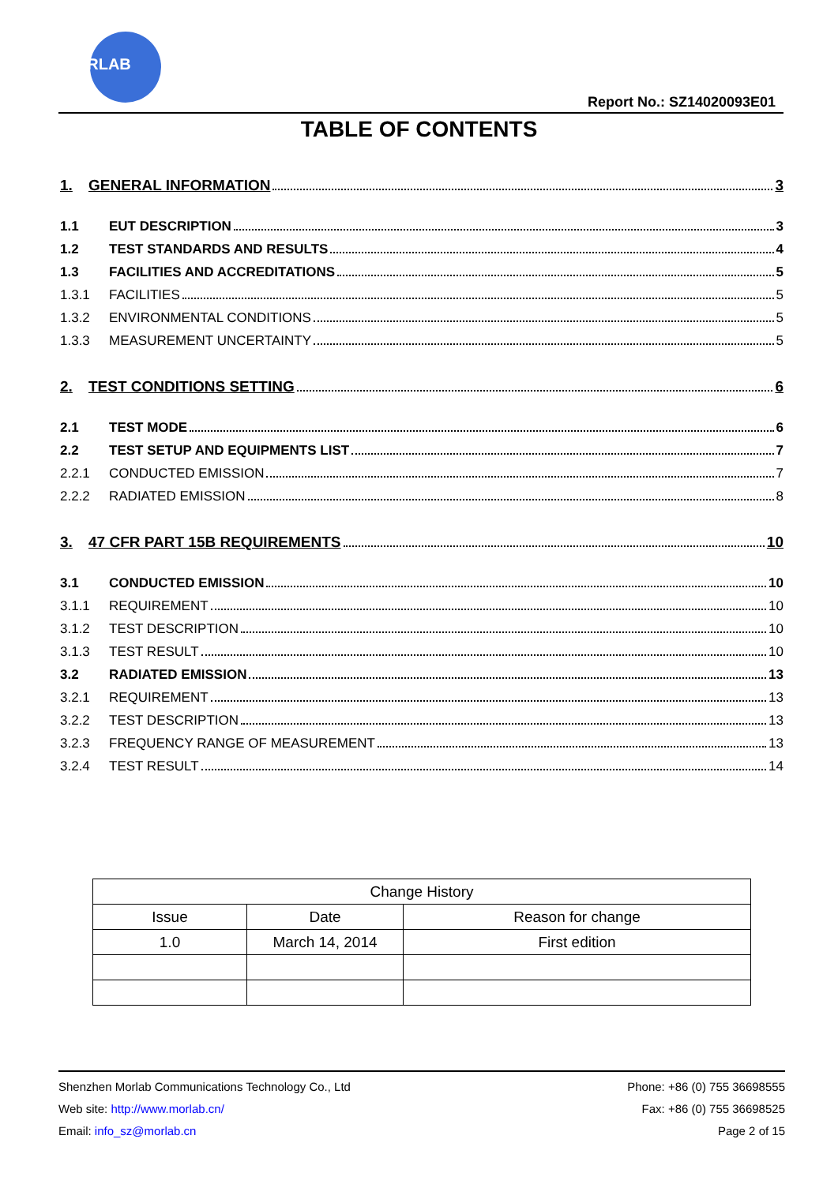MORLAB
Report No.: SZ14020093E01
TABLE OF CONTENTS
1. GENERAL INFORMATION 3
1.1 EUT DESCRIPTION 3
1.2 TEST STANDARDS AND RESULTS 4
1.3 FACILITIES AND ACCREDITATIONS 5
1.3.1 FACILITIES 5
1.3.2 ENVIRONMENTAL CONDITIONS 5
1.3.3 MEASUREMENT UNCERTAINTY 5
2. TEST CONDITIONS SETTING 6
2.1 TEST MODE 6
2.2 TEST SETUP AND EQUIPMENTS LIST 7
2.2.1 CONDUCTED EMISSION 7
2.2.2 RADIATED EMISSION 8
3. 47 CFR PART 15B REQUIREMENTS 10
3.1 CONDUCTED EMISSION 10
3.1.1 REQUIREMENT 10
3.1.2 TEST DESCRIPTION 10
3.1.3 TEST RESULT 10
3.2 RADIATED EMISSION 13
3.2.1 REQUIREMENT 13
3.2.2 TEST DESCRIPTION 13
3.2.3 FREQUENCY RANGE OF MEASUREMENT 13
3.2.4 TEST RESULT 14
| Change History | | |
| --- | --- | --- |
| Issue | Date | Reason for change |
| 1.0 | March 14, 2014 | First edition |
Shenzhen Morlab Communications Technology Co., Ltd Phone: +86 (0) 755 36698555
Web site: http://www.morlab.cn/ Fax: +86 (0) 755 36698525
Email: info_sz@morlab.cn Page 2 of 15